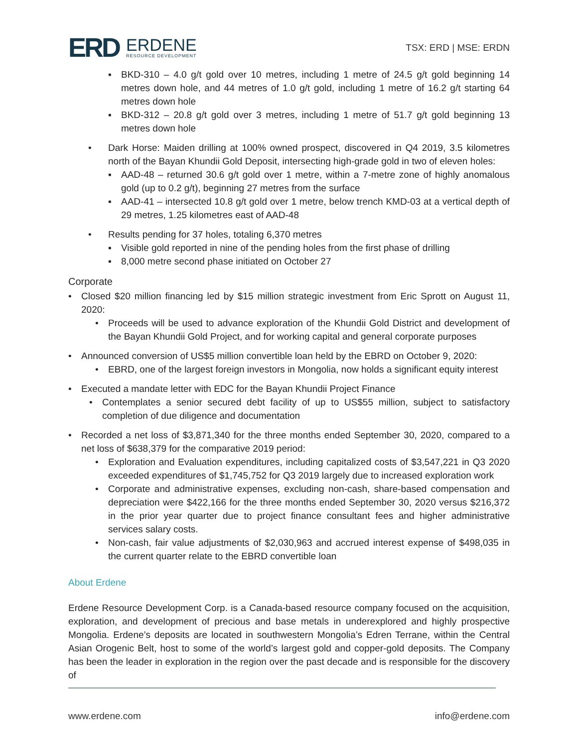ERD
ERDENE
RESOURCE DEVELOPMENT
TSX: ERD | MSE: ERDN
▪ BKD-310 – 4.0 g/t gold over 10 metres, including 1 metre of 24.5 g/t gold beginning 14 metres down hole, and 44 metres of 1.0 g/t gold, including 1 metre of 16.2 g/t starting 64 metres down hole
▪ BKD-312 – 20.8 g/t gold over 3 metres, including 1 metre of 51.7 g/t gold beginning 13 metres down hole
• Dark Horse: Maiden drilling at 100% owned prospect, discovered in Q4 2019, 3.5 kilometres north of the Bayan Khundii Gold Deposit, intersecting high-grade gold in two of eleven holes:
▪ AAD-48 – returned 30.6 g/t gold over 1 metre, within a 7-metre zone of highly anomalous gold (up to 0.2 g/t), beginning 27 metres from the surface
▪ AAD-41 – intersected 10.8 g/t gold over 1 metre, below trench KMD-03 at a vertical depth of 29 metres, 1.25 kilometres east of AAD-48
• Results pending for 37 holes, totaling 6,370 metres
▪ Visible gold reported in nine of the pending holes from the first phase of drilling
▪ 8,000 metre second phase initiated on October 27
Corporate
• Closed $20 million financing led by $15 million strategic investment from Eric Sprott on August 11, 2020:
• Proceeds will be used to advance exploration of the Khundii Gold District and development of the Bayan Khundii Gold Project, and for working capital and general corporate purposes
• Announced conversion of US$5 million convertible loan held by the EBRD on October 9, 2020:
• EBRD, one of the largest foreign investors in Mongolia, now holds a significant equity interest
• Executed a mandate letter with EDC for the Bayan Khundii Project Finance
• Contemplates a senior secured debt facility of up to US$55 million, subject to satisfactory completion of due diligence and documentation
• Recorded a net loss of $3,871,340 for the three months ended September 30, 2020, compared to a net loss of $638,379 for the comparative 2019 period:
• Exploration and Evaluation expenditures, including capitalized costs of $3,547,221 in Q3 2020 exceeded expenditures of $1,745,752 for Q3 2019 largely due to increased exploration work
• Corporate and administrative expenses, excluding non-cash, share-based compensation and depreciation were $422,166 for the three months ended September 30, 2020 versus $216,372 in the prior year quarter due to project finance consultant fees and higher administrative services salary costs.
• Non-cash, fair value adjustments of $2,030,963 and accrued interest expense of $498,035 in the current quarter relate to the EBRD convertible loan
About Erdene
Erdene Resource Development Corp. is a Canada-based resource company focused on the acquisition, exploration, and development of precious and base metals in underexplored and highly prospective Mongolia. Erdene’s deposits are located in southwestern Mongolia’s Edren Terrane, within the Central Asian Orogenic Belt, host to some of the world’s largest gold and copper-gold deposits. The Company has been the leader in exploration in the region over the past decade and is responsible for the discovery of
www.erdene.com info@erdene.com